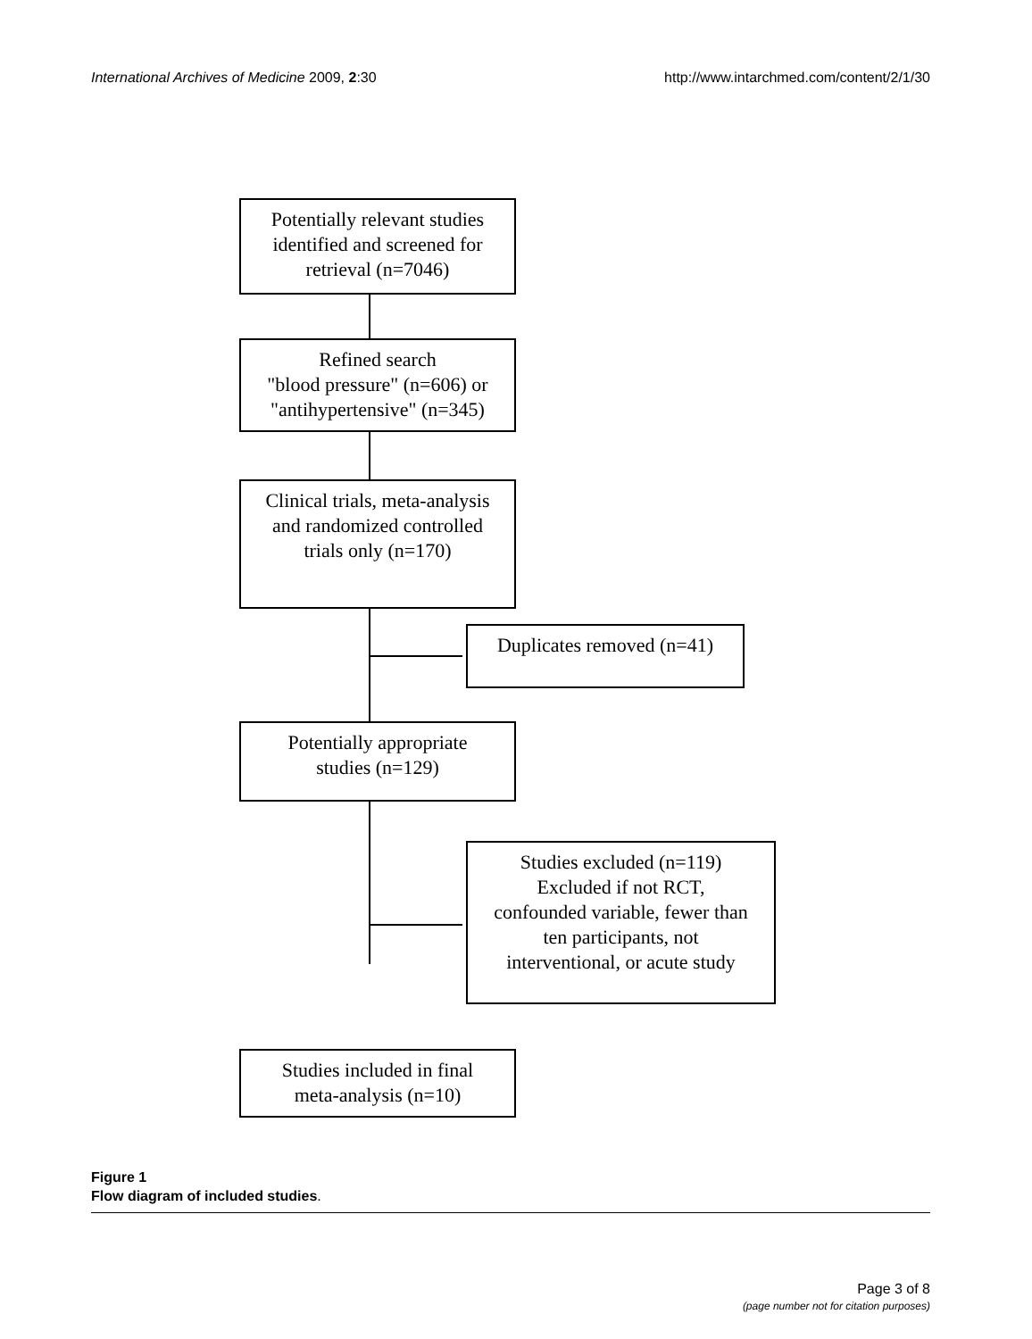International Archives of Medicine 2009, 2:30
http://www.intarchmed.com/content/2/1/30
Potentially relevant studies
identified and screened for
retrieval (n=7046)
Refined search
"blood pressure" (n=606) or
"antihypertensive" (n=345)
Clinical trials, meta-analysis
and randomized controlled
trials only (n=170)
Duplicates removed (n=41)
Potentially appropriate
studies (n=129)
Studies excluded (n=119)
Excluded if not RCT,
confounded variable, fewer than
ten participants, not
interventional, or acute study
Studies included in final
meta-analysis (n=10)
Figure 1
Flow diagram of included studies.
Page 3 of 8
(page number not for citation purposes)